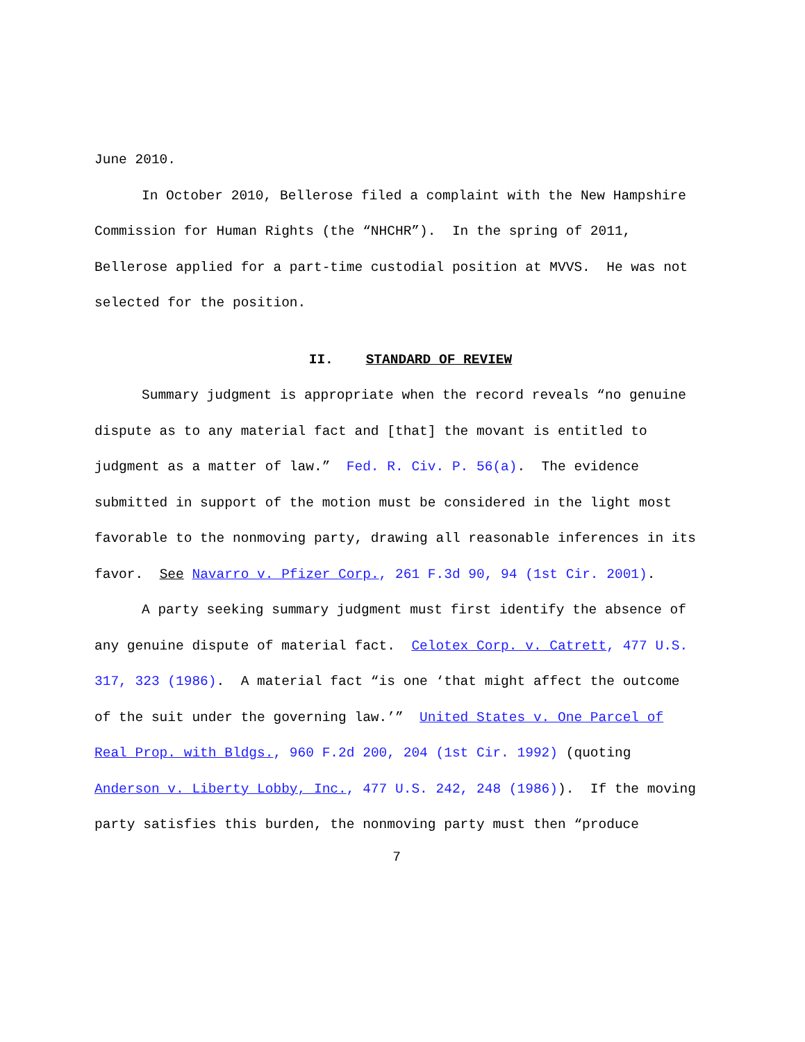June 2010.
In October 2010, Bellerose filed a complaint with the New Hampshire Commission for Human Rights (the “NHCHR”). In the spring of 2011, Bellerose applied for a part-time custodial position at MVVS. He was not selected for the position.
II. STANDARD OF REVIEW
Summary judgment is appropriate when the record reveals “no genuine dispute as to any material fact and [that] the movant is entitled to judgment as a matter of law.” Fed. R. Civ. P. 56(a). The evidence submitted in support of the motion must be considered in the light most favorable to the nonmoving party, drawing all reasonable inferences in its favor. See Navarro v. Pfizer Corp., 261 F.3d 90, 94 (1st Cir. 2001).
A party seeking summary judgment must first identify the absence of any genuine dispute of material fact. Celotex Corp. v. Catrett, 477 U.S. 317, 323 (1986). A material fact “is one ‘that might affect the outcome of the suit under the governing law.’” United States v. One Parcel of Real Prop. with Bldgs., 960 F.2d 200, 204 (1st Cir. 1992) (quoting Anderson v. Liberty Lobby, Inc., 477 U.S. 242, 248 (1986)). If the moving party satisfies this burden, the nonmoving party must then “produce
7